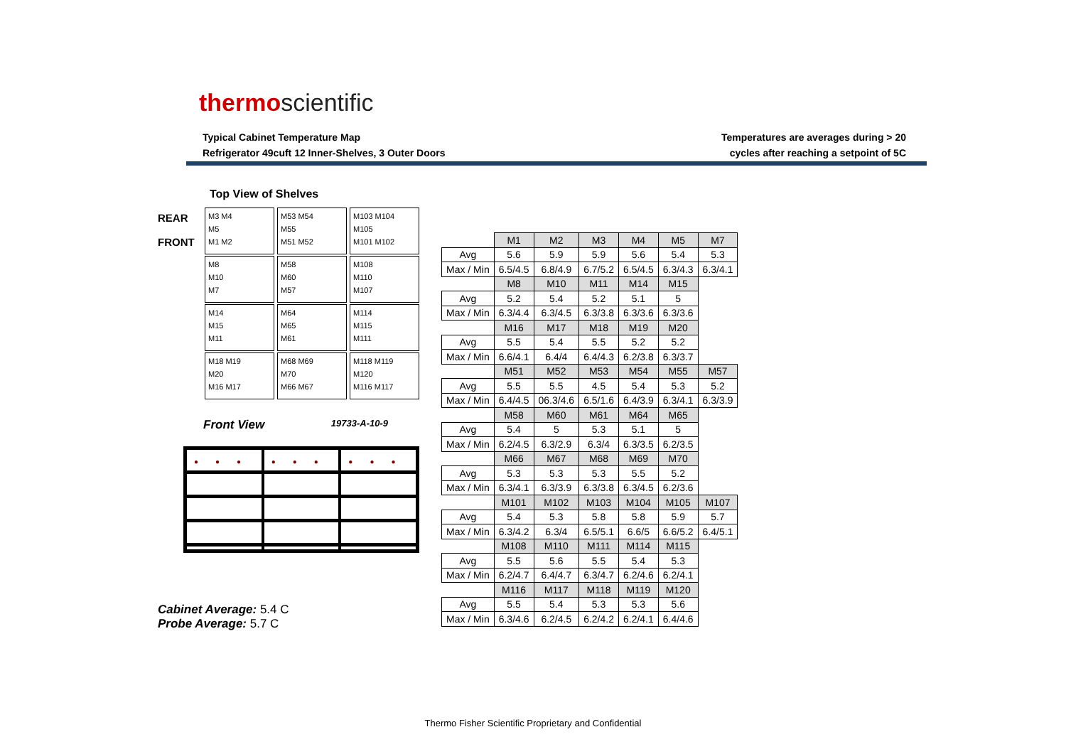thermoscientific
Typical Cabinet Temperature Map
Refrigerator 49cuft 12 Inner-Shelves, 3 Outer Doors
Temperatures are averages during > 20
cycles after reaching a setpoint of 5C
Top View of Shelves
REAR
FRONT
| M3 M4 M5 M1 M2 | M53 M54 M55 M51 M52 | M103 M104 M105 M101 M102 |
| M8 M10 M7 | M58 M60 M57 | M108 M110 M107 |
| M14 M15 M11 | M64 M65 M61 | M114 M115 M111 |
| M18 M19 M20 M16 M17 | M68 M69 M70 M66 M67 | M118 M119 M120 M116 M117 |
Front View 19733-A-10-9
●●● ●●● ●●●
Cabinet Average: 5.4 C
Probe Average: 5.7 C
| | M1 | M2 | M3 | M4 | M5 | M7 |
| Avg | 5.6 | 5.9 | 5.9 | 5.6 | 5.4 | 5.3 |
| Max / Min | 6.5/4.5 | 6.8/4.9 | 6.7/5.2 | 6.5/4.5 | 6.3/4.3 | 6.3/4.1 |
| | M8 | M10 | M11 | M14 | M15 | |
| Avg | 5.2 | 5.4 | 5.2 | 5.1 | 5 | |
| Max / Min | 6.3/4.4 | 6.3/4.5 | 6.3/3.8 | 6.3/3.6 | 6.3/3.6 | |
| | M16 | M17 | M18 | M19 | M20 | |
| Avg | 5.5 | 5.4 | 5.5 | 5.2 | 5.2 | |
| Max / Min | 6.6/4.1 | 6.4/4 | 6.4/4.3 | 6.2/3.8 | 6.3/3.7 | |
| | M51 | M52 | M53 | M54 | M55 | M57 |
| Avg | 5.5 | 5.5 | 4.5 | 5.4 | 5.3 | 5.2 |
| Max / Min | 6.4/4.5 | 06.3/4.6 | 6.5/1.6 | 6.4/3.9 | 6.3/4.1 | 6.3/3.9 |
| | M58 | M60 | M61 | M64 | M65 | |
| Avg | 5.4 | 5 | 5.3 | 5.1 | 5 | |
| Max / Min | 6.2/4.5 | 6.3/2.9 | 6.3/4 | 6.3/3.5 | 6.2/3.5 | |
| | M66 | M67 | M68 | M69 | M70 | |
| Avg | 5.3 | 5.3 | 5.3 | 5.5 | 5.2 | |
| Max / Min | 6.3/4.1 | 6.3/3.9 | 6.3/3.8 | 6.3/4.5 | 6.2/3.6 | |
| | M101 | M102 | M103 | M104 | M105 | M107 |
| Avg | 5.4 | 5.3 | 5.8 | 5.8 | 5.9 | 5.7 |
| Max / Min | 6.3/4.2 | 6.3/4 | 6.5/5.1 | 6.6/5 | 6.6/5.2 | 6.4/5.1 |
| | M108 | M110 | M111 | M114 | M115 | |
| Avg | 5.5 | 5.6 | 5.5 | 5.4 | 5.3 | |
| Max / Min | 6.2/4.7 | 6.4/4.7 | 6.3/4.7 | 6.2/4.6 | 6.2/4.1 | |
| | M116 | M117 | M118 | M119 | M120 | |
| Avg | 5.5 | 5.4 | 5.3 | 5.3 | 5.6 | |
| Max / Min | 6.3/4.6 | 6.2/4.5 | 6.2/4.2 | 6.2/4.1 | 6.4/4.6 | |
Thermo Fisher Scientific Proprietary and Confidential